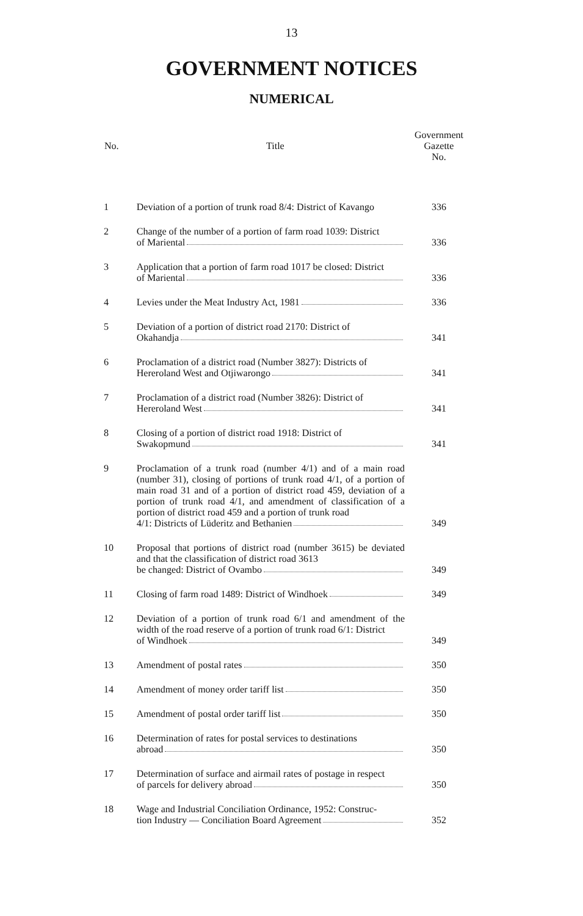13
GOVERNMENT NOTICES
NUMERICAL
| No. | Title | Government Gazette No. |
| --- | --- | --- |
| 1 | Deviation of a portion of trunk road 8/4: District of Kavango | 336 |
| 2 | Change of the number of a portion of farm road 1039: District of Mariental | 336 |
| 3 | Application that a portion of farm road 1017 be closed: District of Mariental | 336 |
| 4 | Levies under the Meat Industry Act, 1981 | 336 |
| 5 | Deviation of a portion of district road 2170: District of Okahandja | 341 |
| 6 | Proclamation of a district road (Number 3827): Districts of Hereroland West and Otjiwarongo | 341 |
| 7 | Proclamation of a district road (Number 3826): District of Hereroland West | 341 |
| 8 | Closing of a portion of district road 1918: District of Swakopmund | 341 |
| 9 | Proclamation of a trunk road (number 4/1) and of a main road (number 31), closing of portions of trunk road 4/1, of a portion of main road 31 and of a portion of district road 459, deviation of a portion of trunk road 4/1, and amendment of classification of a portion of district road 459 and a portion of trunk road 4/1: Districts of Lüderitz and Bethanien | 349 |
| 10 | Proposal that portions of district road (number 3615) be deviated and that the classification of district road 3613 be changed: District of Ovambo | 349 |
| 11 | Closing of farm road 1489: District of Windhoek | 349 |
| 12 | Deviation of a portion of trunk road 6/1 and amendment of the width of the road reserve of a portion of trunk road 6/1: District of Windhoek | 349 |
| 13 | Amendment of postal rates | 350 |
| 14 | Amendment of money order tariff list | 350 |
| 15 | Amendment of postal order tariff list | 350 |
| 16 | Determination of rates for postal services to destinations abroad | 350 |
| 17 | Determination of surface and airmail rates of postage in respect of parcels for delivery abroad | 350 |
| 18 | Wage and Industrial Conciliation Ordinance, 1952: Construc- tion Industry — Conciliation Board Agreement | 352 |